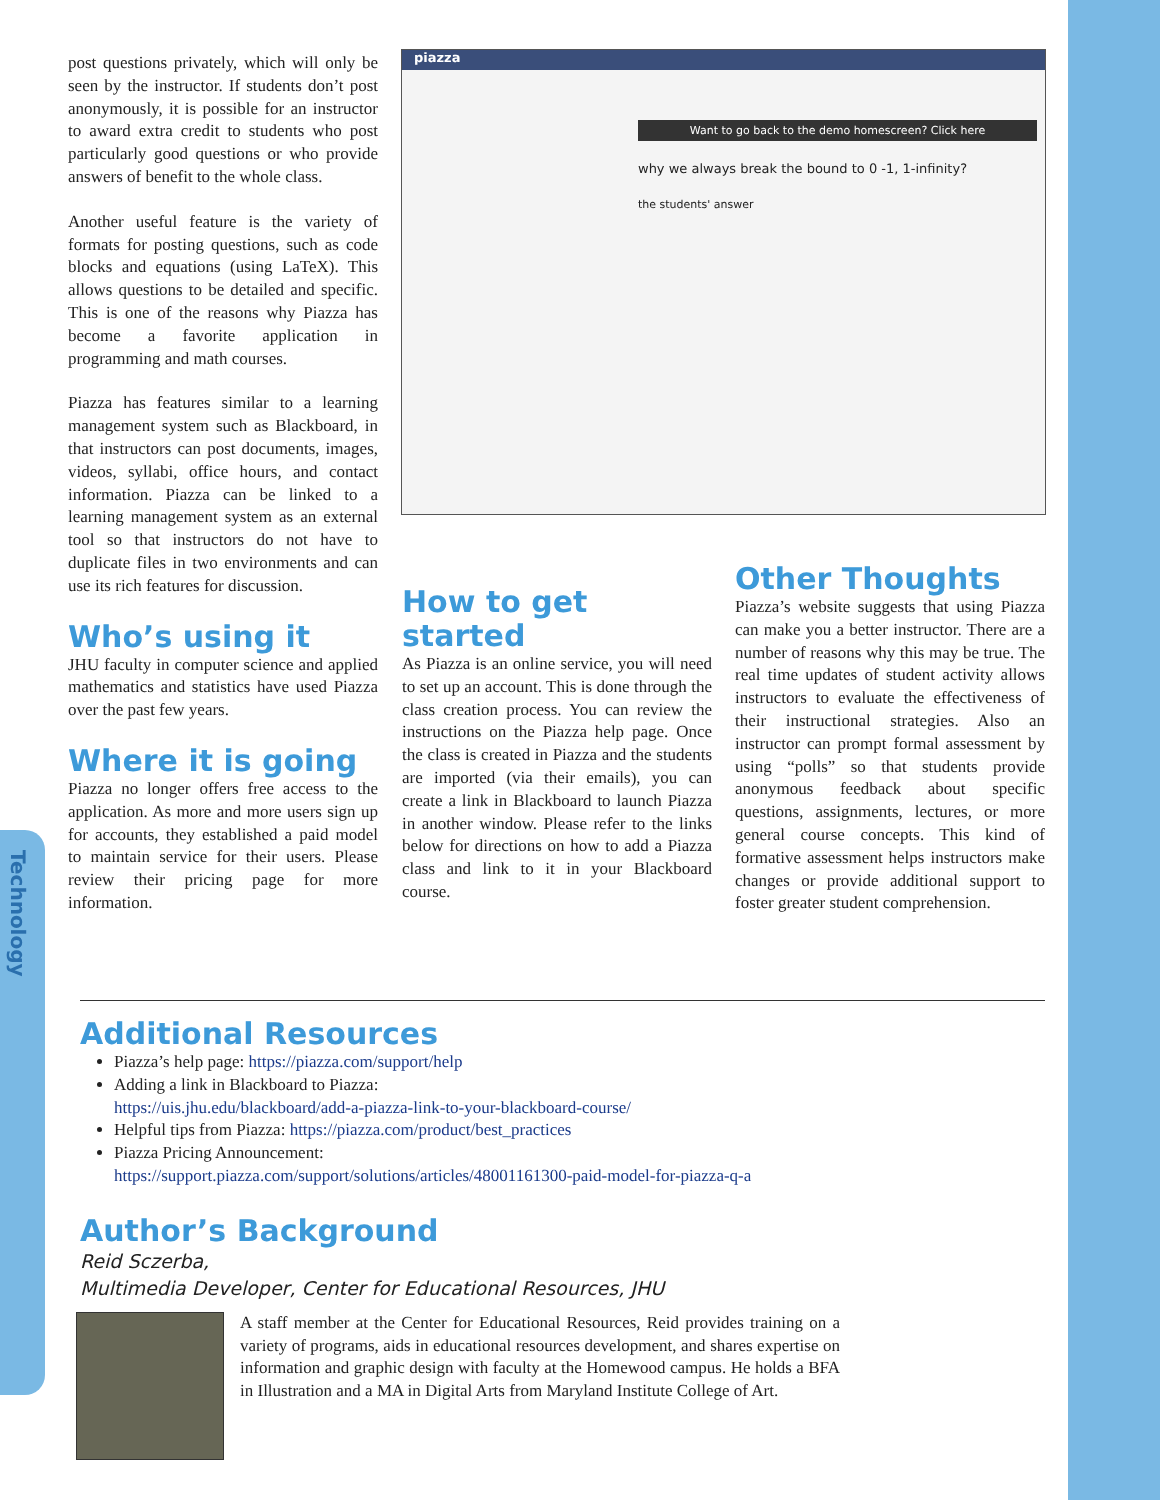Technology
post questions privately, which will only be seen by the instructor. If students don’t post anonymously, it is possible for an instructor to award extra credit to students who post particularly good questions or who provide answers of benefit to the whole class.
Another useful feature is the variety of formats for posting questions, such as code blocks and equations (using LaTeX). This allows questions to be detailed and specific. This is one of the reasons why Piazza has become a favorite application in programming and math courses.
Piazza has features similar to a learning management system such as Blackboard, in that instructors can post documents, images, videos, syllabi, office hours, and contact information. Piazza can be linked to a learning management system as an external tool so that instructors do not have to duplicate files in two environments and can use its rich features for discussion.
Who’s using it
JHU faculty in computer science and applied mathematics and statistics have used Piazza over the past few years.
Where it is going
Piazza no longer offers free access to the application. As more and more users sign up for accounts, they established a paid model to maintain service for their users. Please review their pricing page for more information.
piazza
Want to go back to the demo homescreen? Click here
why we always break the bound to 0 -1, 1-infinity?
the students' answer
How to get started
As Piazza is an online service, you will need to set up an account. This is done through the class creation process. You can review the instructions on the Piazza help page. Once the class is created in Piazza and the students are imported (via their emails), you can create a link in Blackboard to launch Piazza in another window. Please refer to the links below for directions on how to add a Piazza class and link to it in your Blackboard course.
Other Thoughts
Piazza’s website suggests that using Piazza can make you a better instructor. There are a number of reasons why this may be true. The real time updates of student activity allows instructors to evaluate the effectiveness of their instructional strategies. Also an instructor can prompt formal assessment by using “polls” so that students provide anonymous feedback about specific questions, assignments, lectures, or more general course concepts. This kind of formative assessment helps instructors make changes or provide additional support to foster greater student comprehension.
Additional Resources
Piazza’s help page: https://piazza.com/support/help
Adding a link in Blackboard to Piazza:
https://uis.jhu.edu/blackboard/add-a-piazza-link-to-your-blackboard-course/
Helpful tips from Piazza: https://piazza.com/product/best_practices
Piazza Pricing Announcement:
https://support.piazza.com/support/solutions/articles/48001161300-paid-model-for-piazza-q-a
Author’s Background
Reid Sczerba,
Multimedia Developer, Center for Educational Resources, JHU
A staff member at the Center for Educational Resources, Reid provides training on a variety of programs, aids in educational resources development, and shares expertise on information and graphic design with faculty at the Homewood campus. He holds a BFA in Illustration and a MA in Digital Arts from Maryland Institute College of Art.